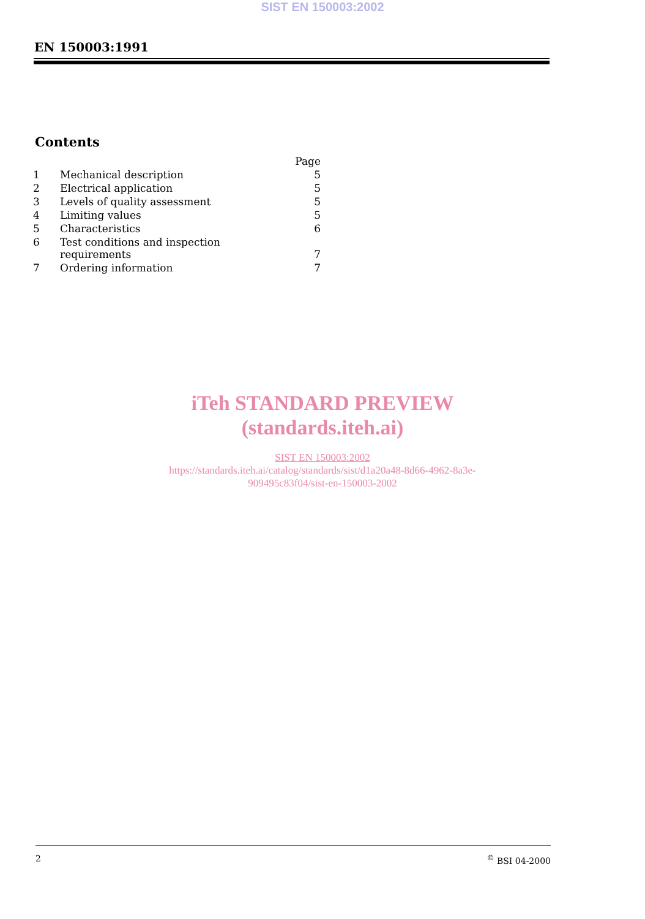SIST EN 150003:2002
EN 150003:1991
Contents
| | | Page |
| --- | --- | --- |
| 1 | Mechanical description | 5 |
| 2 | Electrical application | 5 |
| 3 | Levels of quality assessment | 5 |
| 4 | Limiting values | 5 |
| 5 | Characteristics | 6 |
| 6 | Test conditions and inspection requirements | 7 |
| 7 | Ordering information | 7 |
iTeh STANDARD PREVIEW
(standards.iteh.ai)
SIST EN 150003:2002
https://standards.iteh.ai/catalog/standards/sist/d1a20a48-8d66-4962-8a3e-
909495c83f04/sist-en-150003-2002
2<sup>©</sup> BSI 04-2000